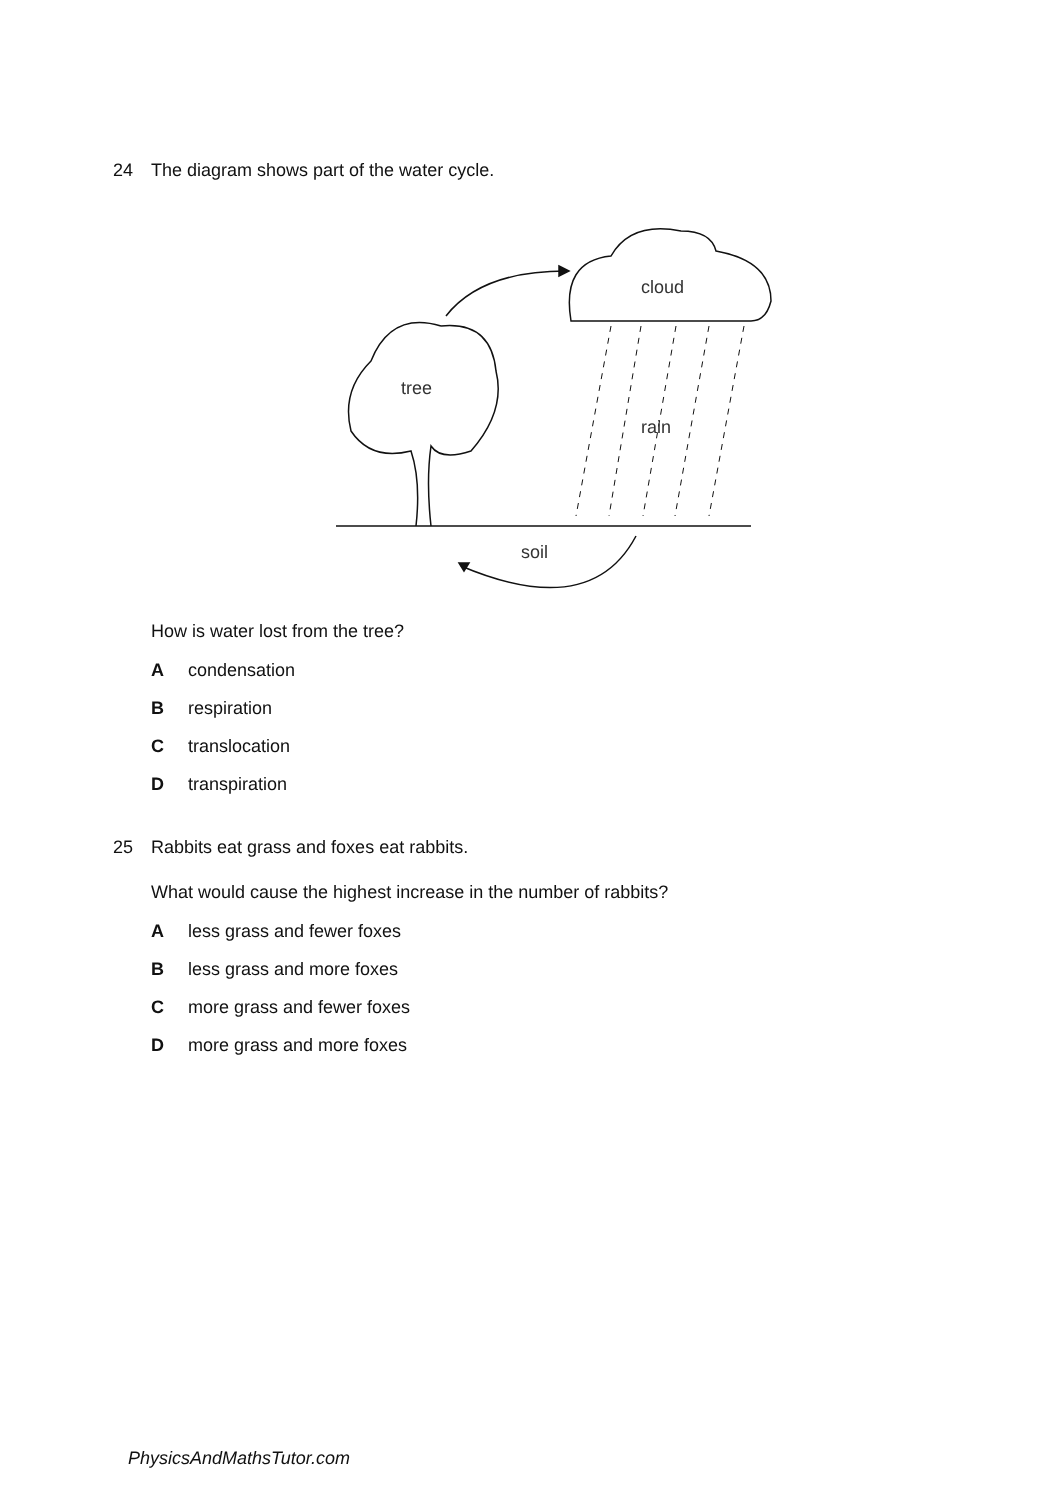24 The diagram shows part of the water cycle.
cloud
tree
rain
soil
How is water lost from the tree?
Acondensation
Brespiration
Ctranslocation
Dtranspiration
25 Rabbits eat grass and foxes eat rabbits.
What would cause the highest increase in the number of rabbits?
Aless grass and fewer foxes
Bless grass and more foxes
Cmore grass and fewer foxes
Dmore grass and more foxes
PhysicsAndMathsTutor.com